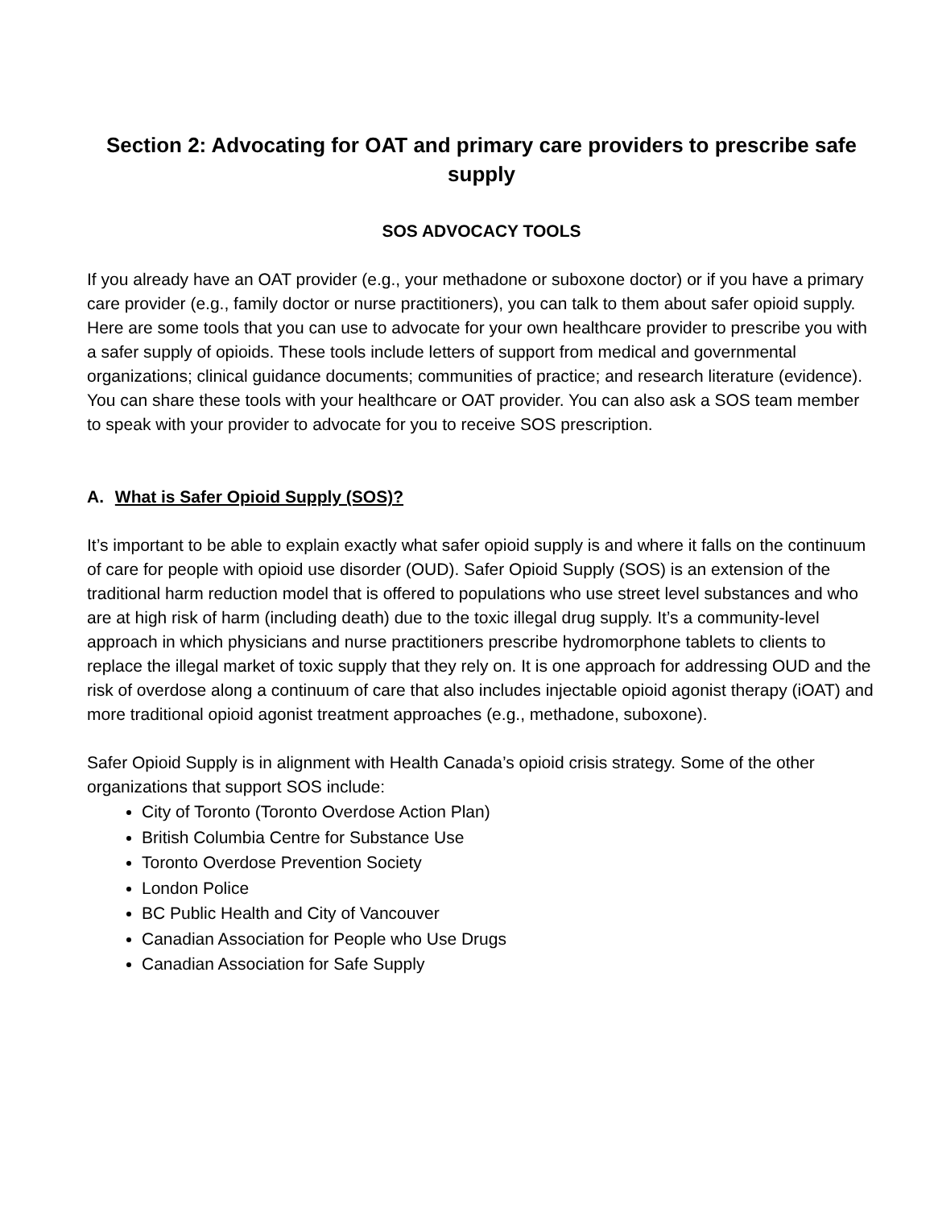Section 2: Advocating for OAT and primary care providers to prescribe safe supply
SOS ADVOCACY TOOLS
If you already have an OAT provider (e.g., your methadone or suboxone doctor) or if you have a primary care provider (e.g., family doctor or nurse practitioners), you can talk to them about safer opioid supply. Here are some tools that you can use to advocate for your own healthcare provider to prescribe you with a safer supply of opioids. These tools include letters of support from medical and governmental organizations; clinical guidance documents; communities of practice; and research literature (evidence). You can share these tools with your healthcare or OAT provider. You can also ask a SOS team member to speak with your provider to advocate for you to receive SOS prescription.
A. What is Safer Opioid Supply (SOS)?
It’s important to be able to explain exactly what safer opioid supply is and where it falls on the continuum of care for people with opioid use disorder (OUD). Safer Opioid Supply (SOS) is an extension of the traditional harm reduction model that is offered to populations who use street level substances and who are at high risk of harm (including death) due to the toxic illegal drug supply. It’s a community-level approach in which physicians and nurse practitioners prescribe hydromorphone tablets to clients to replace the illegal market of toxic supply that they rely on. It is one approach for addressing OUD and the risk of overdose along a continuum of care that also includes injectable opioid agonist therapy (iOAT) and more traditional opioid agonist treatment approaches (e.g., methadone, suboxone).
Safer Opioid Supply is in alignment with Health Canada’s opioid crisis strategy. Some of the other organizations that support SOS include:
City of Toronto (Toronto Overdose Action Plan)
British Columbia Centre for Substance Use
Toronto Overdose Prevention Society
London Police
BC Public Health and City of Vancouver
Canadian Association for People who Use Drugs
Canadian Association for Safe Supply